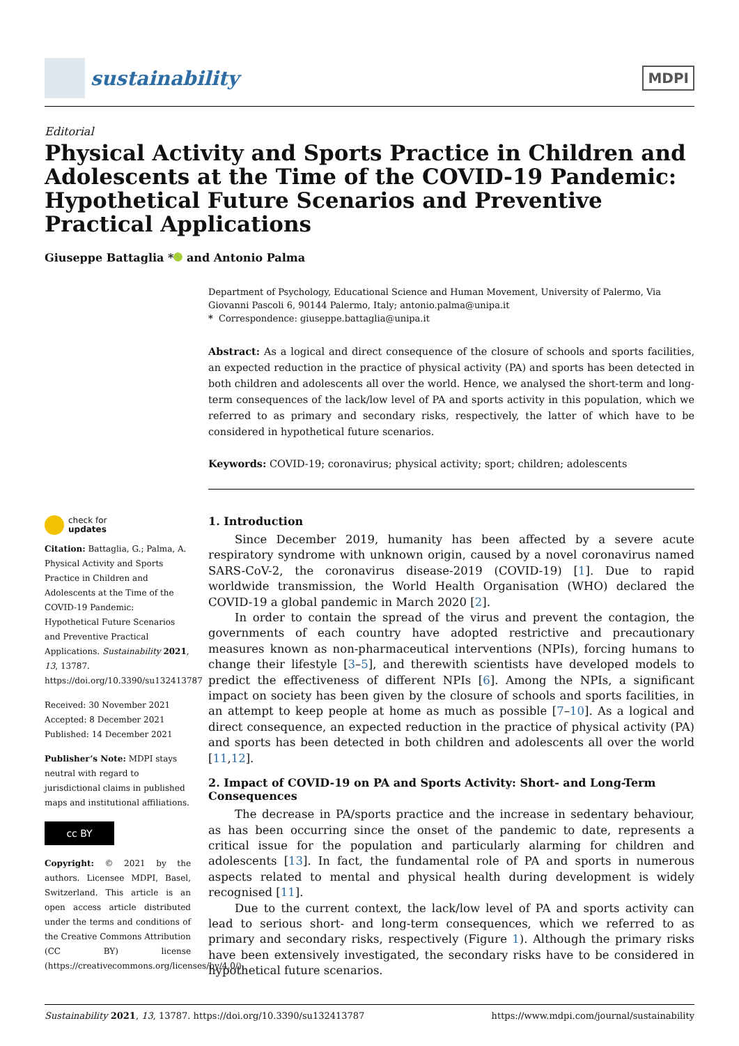sustainability
MDPI
Editorial
Physical Activity and Sports Practice in Children and Adolescents at the Time of the COVID-19 Pandemic: Hypothetical Future Scenarios and Preventive Practical Applications
Giuseppe Battaglia * and Antonio Palma
check for
updates
Citation: Battaglia, G.; Palma, A. Physical Activity and Sports Practice in Children and Adolescents at the Time of the COVID-19 Pandemic: Hypothetical Future Scenarios and Preventive Practical Applications. Sustainability 2021, 13, 13787. https://doi.org/10.3390/su132413787
Received: 30 November 2021
Accepted: 8 December 2021
Published: 14 December 2021
Publisher’s Note: MDPI stays neutral with regard to jurisdictional claims in published maps and institutional affiliations.
cc BY
Copyright: © 2021 by the authors. Licensee MDPI, Basel, Switzerland. This article is an open access article distributed under the terms and conditions of the Creative Commons Attribution (CC BY) license (https://creativecommons.org/licenses/by/4.0/).
Department of Psychology, Educational Science and Human Movement, University of Palermo, Via Giovanni Pascoli 6, 90144 Palermo, Italy; antonio.palma@unipa.it
* Correspondence: giuseppe.battaglia@unipa.it
Abstract: As a logical and direct consequence of the closure of schools and sports facilities, an expected reduction in the practice of physical activity (PA) and sports has been detected in both children and adolescents all over the world. Hence, we analysed the short-term and long-term consequences of the lack/low level of PA and sports activity in this population, which we referred to as primary and secondary risks, respectively, the latter of which have to be considered in hypothetical future scenarios.
Keywords: COVID-19; coronavirus; physical activity; sport; children; adolescents
1. Introduction
Since December 2019, humanity has been affected by a severe acute respiratory syndrome with unknown origin, caused by a novel coronavirus named SARS-CoV-2, the coronavirus disease-2019 (COVID-19) [1]. Due to rapid worldwide transmission, the World Health Organisation (WHO) declared the COVID-19 a global pandemic in March 2020 [2].
In order to contain the spread of the virus and prevent the contagion, the governments of each country have adopted restrictive and precautionary measures known as non-pharmaceutical interventions (NPIs), forcing humans to change their lifestyle [3–5], and therewith scientists have developed models to predict the effectiveness of different NPIs [6]. Among the NPIs, a significant impact on society has been given by the closure of schools and sports facilities, in an attempt to keep people at home as much as possible [7–10]. As a logical and direct consequence, an expected reduction in the practice of physical activity (PA) and sports has been detected in both children and adolescents all over the world [11,12].
2. Impact of COVID-19 on PA and Sports Activity: Short- and Long-Term Consequences
The decrease in PA/sports practice and the increase in sedentary behaviour, as has been occurring since the onset of the pandemic to date, represents a critical issue for the population and particularly alarming for children and adolescents [13]. In fact, the fundamental role of PA and sports in numerous aspects related to mental and physical health during development is widely recognised [11].
Due to the current context, the lack/low level of PA and sports activity can lead to serious short- and long-term consequences, which we referred to as primary and secondary risks, respectively (Figure 1). Although the primary risks have been extensively investigated, the secondary risks have to be considered in hypothetical future scenarios.
Sustainability 2021, 13, 13787. https://doi.org/10.3390/su132413787 https://www.mdpi.com/journal/sustainability